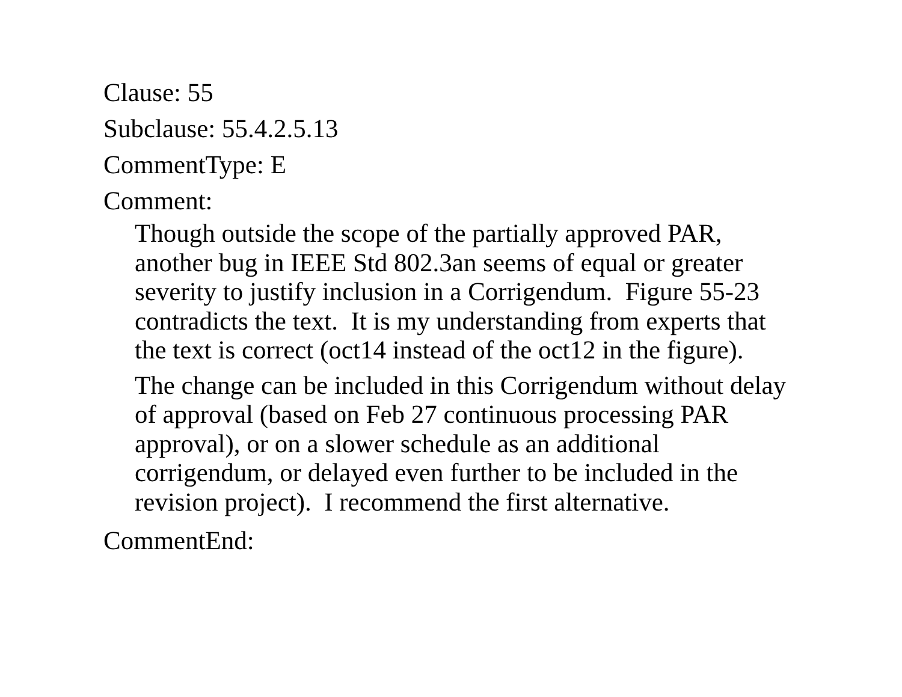Clause: 55
Subclause: 55.4.2.5.13
CommentType: E
Comment:
Though outside the scope of the partially approved PAR, another bug in IEEE Std 802.3an seems of equal or greater severity to justify inclusion in a Corrigendum. Figure 55-23 contradicts the text. It is my understanding from experts that the text is correct (oct14 instead of the oct12 in the figure).
The change can be included in this Corrigendum without delay of approval (based on Feb 27 continuous processing PAR approval), or on a slower schedule as an additional corrigendum, or delayed even further to be included in the revision project). I recommend the first alternative.
CommentEnd: